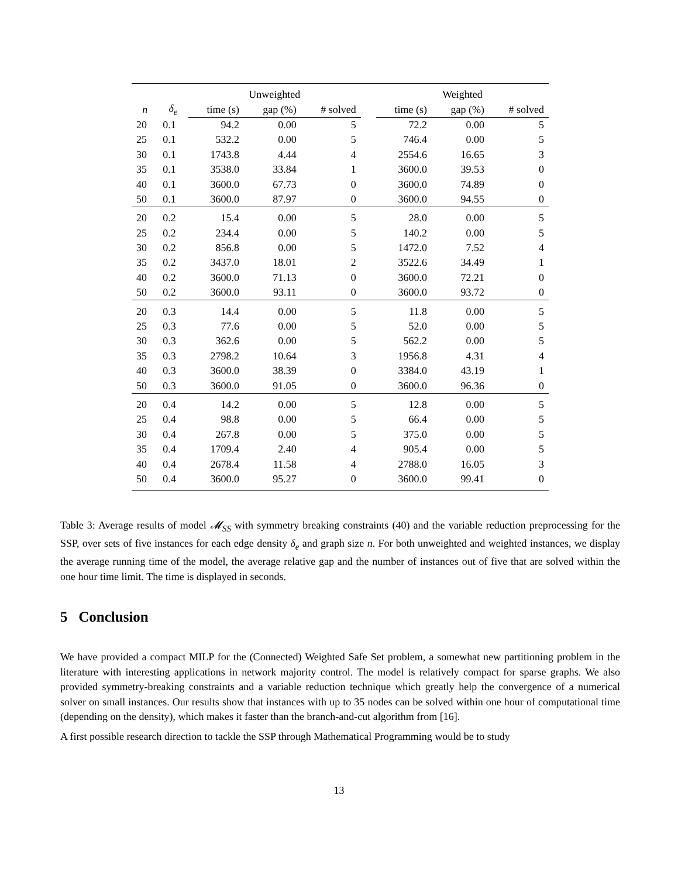| | | Unweighted | | | | Weighted | | |
| --- | --- | --- | --- | --- | --- | --- | --- | --- |
| n | δ<sub>e</sub> | time (s) | gap (%) | # solved | | time (s) | gap (%) | # solved |
| 20 | 0.1 | 94.2 | 0.00 | 5 | | 72.2 | 0.00 | 5 |
| 25 | 0.1 | 532.2 | 0.00 | 5 | | 746.4 | 0.00 | 5 |
| 30 | 0.1 | 1743.8 | 4.44 | 4 | | 2554.6 | 16.65 | 3 |
| 35 | 0.1 | 3538.0 | 33.84 | 1 | | 3600.0 | 39.53 | 0 |
| 40 | 0.1 | 3600.0 | 67.73 | 0 | | 3600.0 | 74.89 | 0 |
| 50 | 0.1 | 3600.0 | 87.97 | 0 | | 3600.0 | 94.55 | 0 |
| 20 | 0.2 | 15.4 | 0.00 | 5 | | 28.0 | 0.00 | 5 |
| 25 | 0.2 | 234.4 | 0.00 | 5 | | 140.2 | 0.00 | 5 |
| 30 | 0.2 | 856.8 | 0.00 | 5 | | 1472.0 | 7.52 | 4 |
| 35 | 0.2 | 3437.0 | 18.01 | 2 | | 3522.6 | 34.49 | 1 |
| 40 | 0.2 | 3600.0 | 71.13 | 0 | | 3600.0 | 72.21 | 0 |
| 50 | 0.2 | 3600.0 | 93.11 | 0 | | 3600.0 | 93.72 | 0 |
| 20 | 0.3 | 14.4 | 0.00 | 5 | | 11.8 | 0.00 | 5 |
| 25 | 0.3 | 77.6 | 0.00 | 5 | | 52.0 | 0.00 | 5 |
| 30 | 0.3 | 362.6 | 0.00 | 5 | | 562.2 | 0.00 | 5 |
| 35 | 0.3 | 2798.2 | 10.64 | 3 | | 1956.8 | 4.31 | 4 |
| 40 | 0.3 | 3600.0 | 38.39 | 0 | | 3384.0 | 43.19 | 1 |
| 50 | 0.3 | 3600.0 | 91.05 | 0 | | 3600.0 | 96.36 | 0 |
| 20 | 0.4 | 14.2 | 0.00 | 5 | | 12.8 | 0.00 | 5 |
| 25 | 0.4 | 98.8 | 0.00 | 5 | | 66.4 | 0.00 | 5 |
| 30 | 0.4 | 267.8 | 0.00 | 5 | | 375.0 | 0.00 | 5 |
| 35 | 0.4 | 1709.4 | 2.40 | 4 | | 905.4 | 0.00 | 5 |
| 40 | 0.4 | 2678.4 | 11.58 | 4 | | 2788.0 | 16.05 | 3 |
| 50 | 0.4 | 3600.0 | 95.27 | 0 | | 3600.0 | 99.41 | 0 |
Table 3: Average results of model 𝓜<sub>SS</sub> with symmetry breaking constraints (40) and the variable reduction preprocessing for the SSP, over sets of five instances for each edge density δ<sub>e</sub> and graph size n. For both unweighted and weighted instances, we display the average running time of the model, the average relative gap and the number of instances out of five that are solved within the one hour time limit. The time is displayed in seconds.
5 Conclusion
We have provided a compact MILP for the (Connected) Weighted Safe Set problem, a somewhat new partitioning problem in the literature with interesting applications in network majority control. The model is relatively compact for sparse graphs. We also provided symmetry-breaking constraints and a variable reduction technique which greatly help the convergence of a numerical solver on small instances. Our results show that instances with up to 35 nodes can be solved within one hour of computational time (depending on the density), which makes it faster than the branch-and-cut algorithm from [16].
A first possible research direction to tackle the SSP through Mathematical Programming would be to study
13